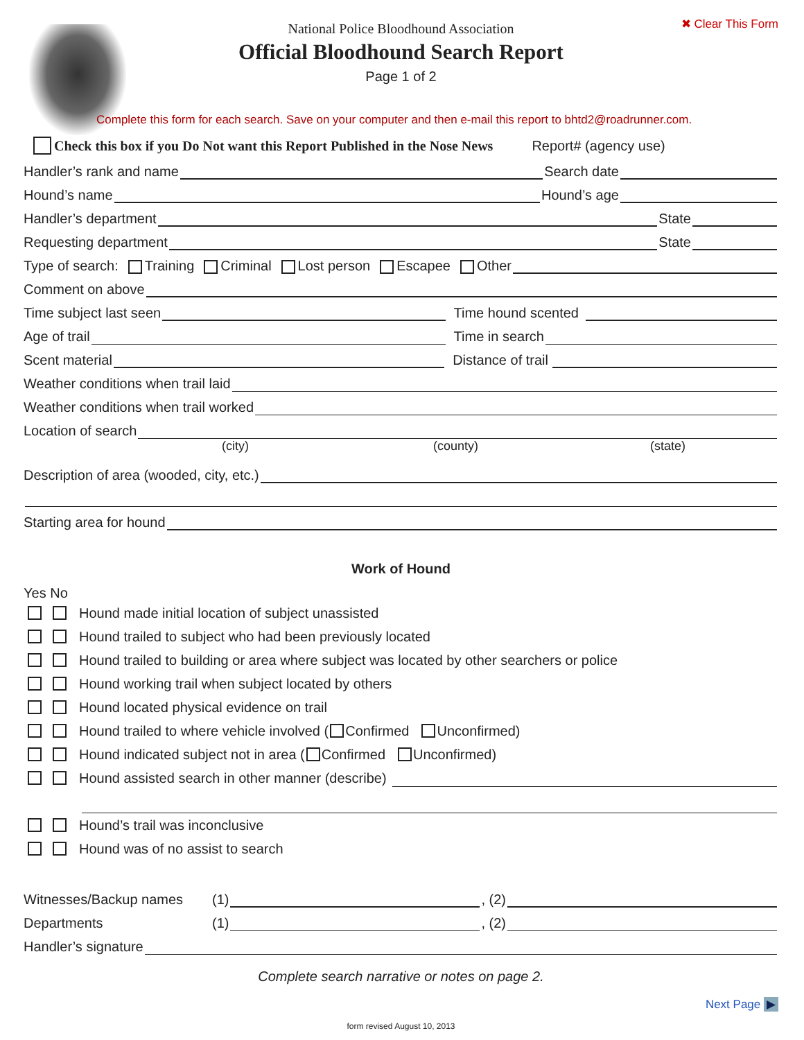✖ Clear This Form
National Police Bloodhound Association
Official Bloodhound Search Report
Page 1 of 2
Complete this form for each search. Save on your computer and then e-mail this report to bhtd2@roadrunner.com.
Check this box if you Do Not want this Report Published in the Nose News Report# (agency use)
Handler’s rank and name Search date
Hound’s name Hound’s age
Handler’s department State
Requesting department State
Type of search: Training Criminal Lost person Escapee Other
Comment on above
Time subject last seen Time hound scented
Age of trail Time in search
Scent material Distance of trail
Weather conditions when trail laid
Weather conditions when trail worked
Location of search
(city) (county) (state)
Description of area (wooded, city, etc.)
Starting area for hound
Work of Hound
Yes No
Hound made initial location of subject unassisted
Hound trailed to subject who had been previously located
Hound trailed to building or area where subject was located by other searchers or police
Hound working trail when subject located by others
Hound located physical evidence on trail
Hound trailed to where vehicle involved ( Confirmed Unconfirmed)
Hound indicated subject not in area ( Confirmed Unconfirmed)
Hound assisted search in other manner (describe)
Hound’s trail was inconclusive
Hound was of no assist to search
Witnesses/Backup names (1) , (2)
Departments (1) , (2)
Handler’s signature
Complete search narrative or notes on page 2.
Next Page ▶
form revised August 10, 2013